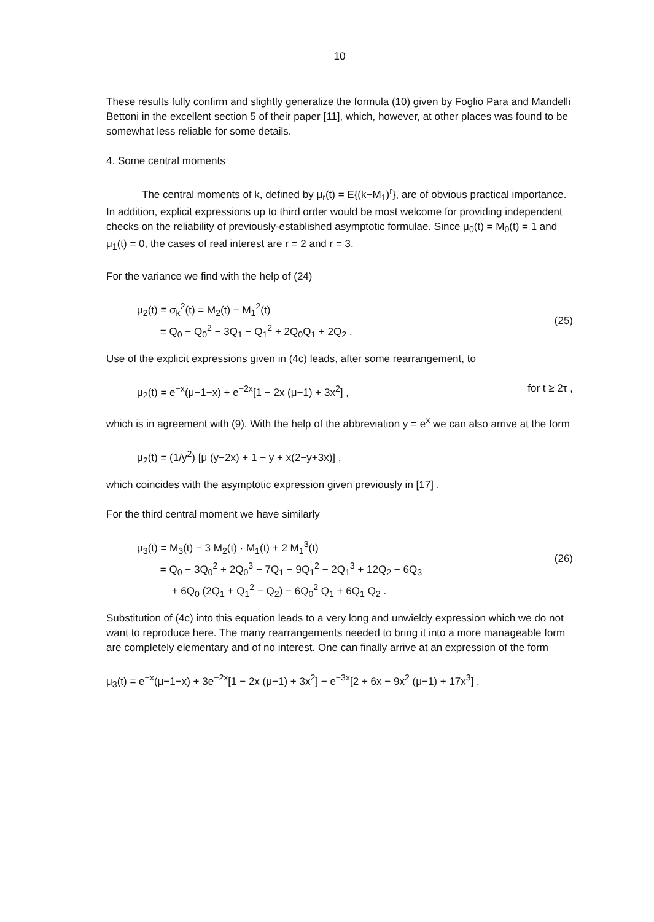10
These results fully confirm and slightly generalize the formula (10) given by Foglio Para and Mandelli Bettoni in the excellent section 5 of their paper [11], which, however, at other places was found to be somewhat less reliable for some details.
4. Some central moments
The central moments of k, defined by μ<sub>r</sub>(t) = E{(k−M<sub>1</sub>)<sup>r</sup>}, are of obvious practical importance. In addition, explicit expressions up to third order would be most welcome for providing independent checks on the reliability of previously-established asymptotic formulae. Since μ<sub>0</sub>(t) = M<sub>0</sub>(t) = 1 and μ<sub>1</sub>(t) = 0, the cases of real interest are r = 2 and r = 3.
For the variance we find with the help of (24)
μ<sub>2</sub>(t) ≡ σ<sub>k</sub><sup>2</sup>(t) = M<sub>2</sub>(t) − M<sub>1</sub><sup>2</sup>(t)
= Q<sub>0</sub> − Q<sub>0</sub><sup>2</sup> − 3Q<sub>1</sub> − Q<sub>1</sub><sup>2</sup> + 2Q<sub>0</sub>Q<sub>1</sub> + 2Q<sub>2</sub> .
(25)
Use of the explicit expressions given in (4c) leads, after some rearrangement, to
μ<sub>2</sub>(t) = e<sup>−x</sup>(μ−1−x) + e<sup>−2x</sup>[1 − 2x (μ−1) + 3x<sup>2</sup>] , for t ≥ 2τ ,
which is in agreement with (9). With the help of the abbreviation y = e<sup>x</sup> we can also arrive at the form
μ<sub>2</sub>(t) = (1/y<sup>2</sup>) [μ (y−2x) + 1 − y + x(2−y+3x)] ,
which coincides with the asymptotic expression given previously in [17] .
For the third central moment we have similarly
μ<sub>3</sub>(t) = M<sub>3</sub>(t) − 3 M<sub>2</sub>(t) · M<sub>1</sub>(t) + 2 M<sub>1</sub><sup>3</sup>(t)
= Q<sub>0</sub> − 3Q<sub>0</sub><sup>2</sup> + 2Q<sub>0</sub><sup>3</sup> − 7Q<sub>1</sub> − 9Q<sub>1</sub><sup>2</sup> − 2Q<sub>1</sub><sup>3</sup> + 12Q<sub>2</sub> − 6Q<sub>3</sub>
+ 6Q<sub>0</sub> (2Q<sub>1</sub> + Q<sub>1</sub><sup>2</sup> − Q<sub>2</sub>) − 6Q<sub>0</sub><sup>2</sup> Q<sub>1</sub> + 6Q<sub>1</sub> Q<sub>2</sub> .
(26)
Substitution of (4c) into this equation leads to a very long and unwieldy expression which we do not want to reproduce here. The many rearrangements needed to bring it into a more manageable form are completely elementary and of no interest. One can finally arrive at an expression of the form
μ<sub>3</sub>(t) = e<sup>−x</sup>(μ−1−x) + 3e<sup>−2x</sup>[1 − 2x (μ−1) + 3x<sup>2</sup>] − e<sup>−3x</sup>[2 + 6x − 9x<sup>2</sup> (μ−1) + 17x<sup>3</sup>] .